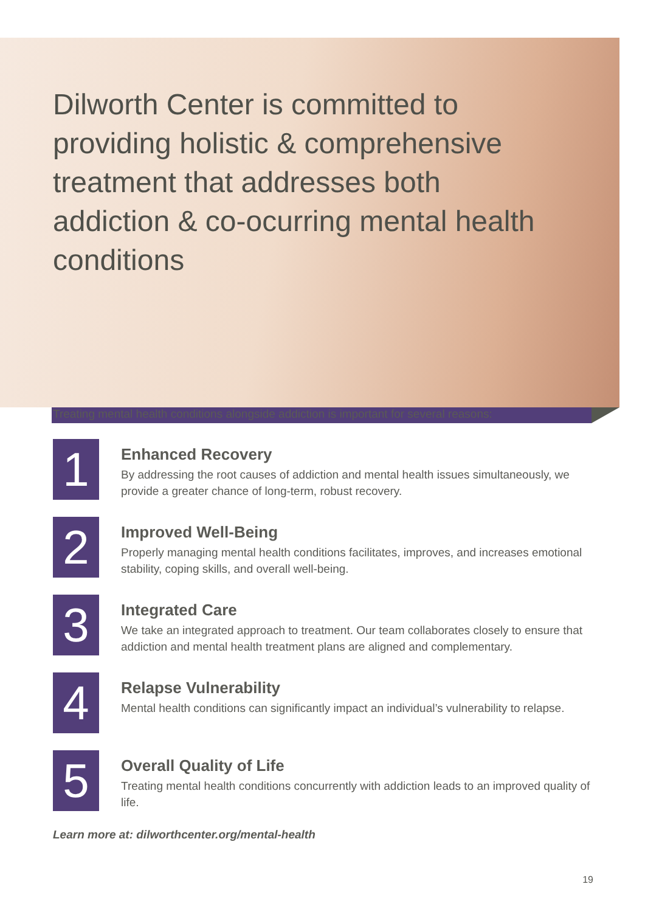Dilworth Center is committed to providing holistic & comprehensive treatment that addresses both addiction & co-ocurring mental health conditions
Treating mental health conditions alongside addiction is important for several reasons:
1
Enhanced Recovery
By addressing the root causes of addiction and mental health issues simultaneously, we provide a greater chance of long-term, robust recovery.
2
Improved Well-Being
Properly managing mental health conditions facilitates, improves, and increases emotional stability, coping skills, and overall well-being.
3
Integrated Care
We take an integrated approach to treatment. Our team collaborates closely to ensure that addiction and mental health treatment plans are aligned and complementary.
4
Relapse Vulnerability
Mental health conditions can significantly impact an individual’s vulnerability to relapse.
5
Overall Quality of Life
Treating mental health conditions concurrently with addiction leads to an improved quality of life.
Learn more at: dilworthcenter.org/mental-health
19